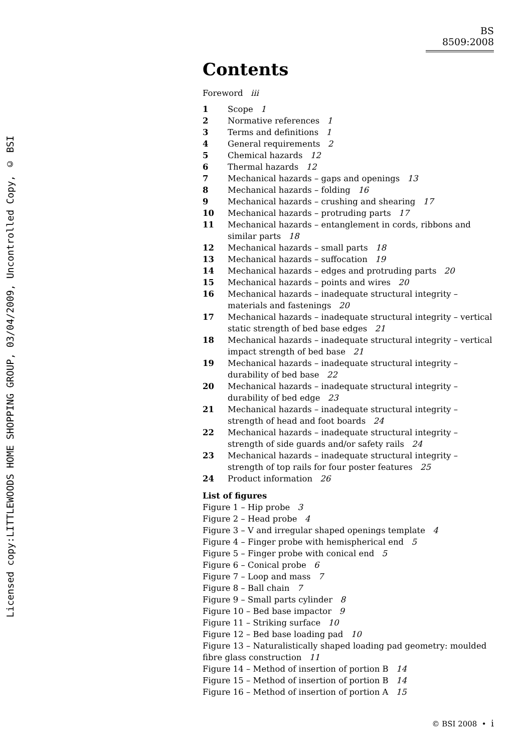Licensed copy:LITTLEWOODS HOME SHOPPING GROUP, 03/04/2009, Uncontrolled Copy, © BSI
BS 8509:2008
Contents
Foreword iii
1 Scope 1
2 Normative references 1
3 Terms and definitions 1
4 General requirements 2
5 Chemical hazards 12
6 Thermal hazards 12
7 Mechanical hazards – gaps and openings 13
8 Mechanical hazards – folding 16
9 Mechanical hazards – crushing and shearing 17
10 Mechanical hazards – protruding parts 17
11 Mechanical hazards – entanglement in cords, ribbons and similar parts 18
12 Mechanical hazards – small parts 18
13 Mechanical hazards – suffocation 19
14 Mechanical hazards – edges and protruding parts 20
15 Mechanical hazards – points and wires 20
16 Mechanical hazards – inadequate structural integrity – materials and fastenings 20
17 Mechanical hazards – inadequate structural integrity – vertical static strength of bed base edges 21
18 Mechanical hazards – inadequate structural integrity – vertical impact strength of bed base 21
19 Mechanical hazards – inadequate structural integrity – durability of bed base 22
20 Mechanical hazards – inadequate structural integrity – durability of bed edge 23
21 Mechanical hazards – inadequate structural integrity – strength of head and foot boards 24
22 Mechanical hazards – inadequate structural integrity – strength of side guards and/or safety rails 24
23 Mechanical hazards – inadequate structural integrity – strength of top rails for four poster features 25
24 Product information 26
List of figures
Figure 1 – Hip probe 3
Figure 2 – Head probe 4
Figure 3 – V and irregular shaped openings template 4
Figure 4 – Finger probe with hemispherical end 5
Figure 5 – Finger probe with conical end 5
Figure 6 – Conical probe 6
Figure 7 – Loop and mass 7
Figure 8 – Ball chain 7
Figure 9 – Small parts cylinder 8
Figure 10 – Bed base impactor 9
Figure 11 – Striking surface 10
Figure 12 – Bed base loading pad 10
Figure 13 – Naturalistically shaped loading pad geometry: moulded fibre glass construction 11
Figure 14 – Method of insertion of portion B 14
Figure 15 – Method of insertion of portion B 14
Figure 16 – Method of insertion of portion A 15
© BSI 2008 • i